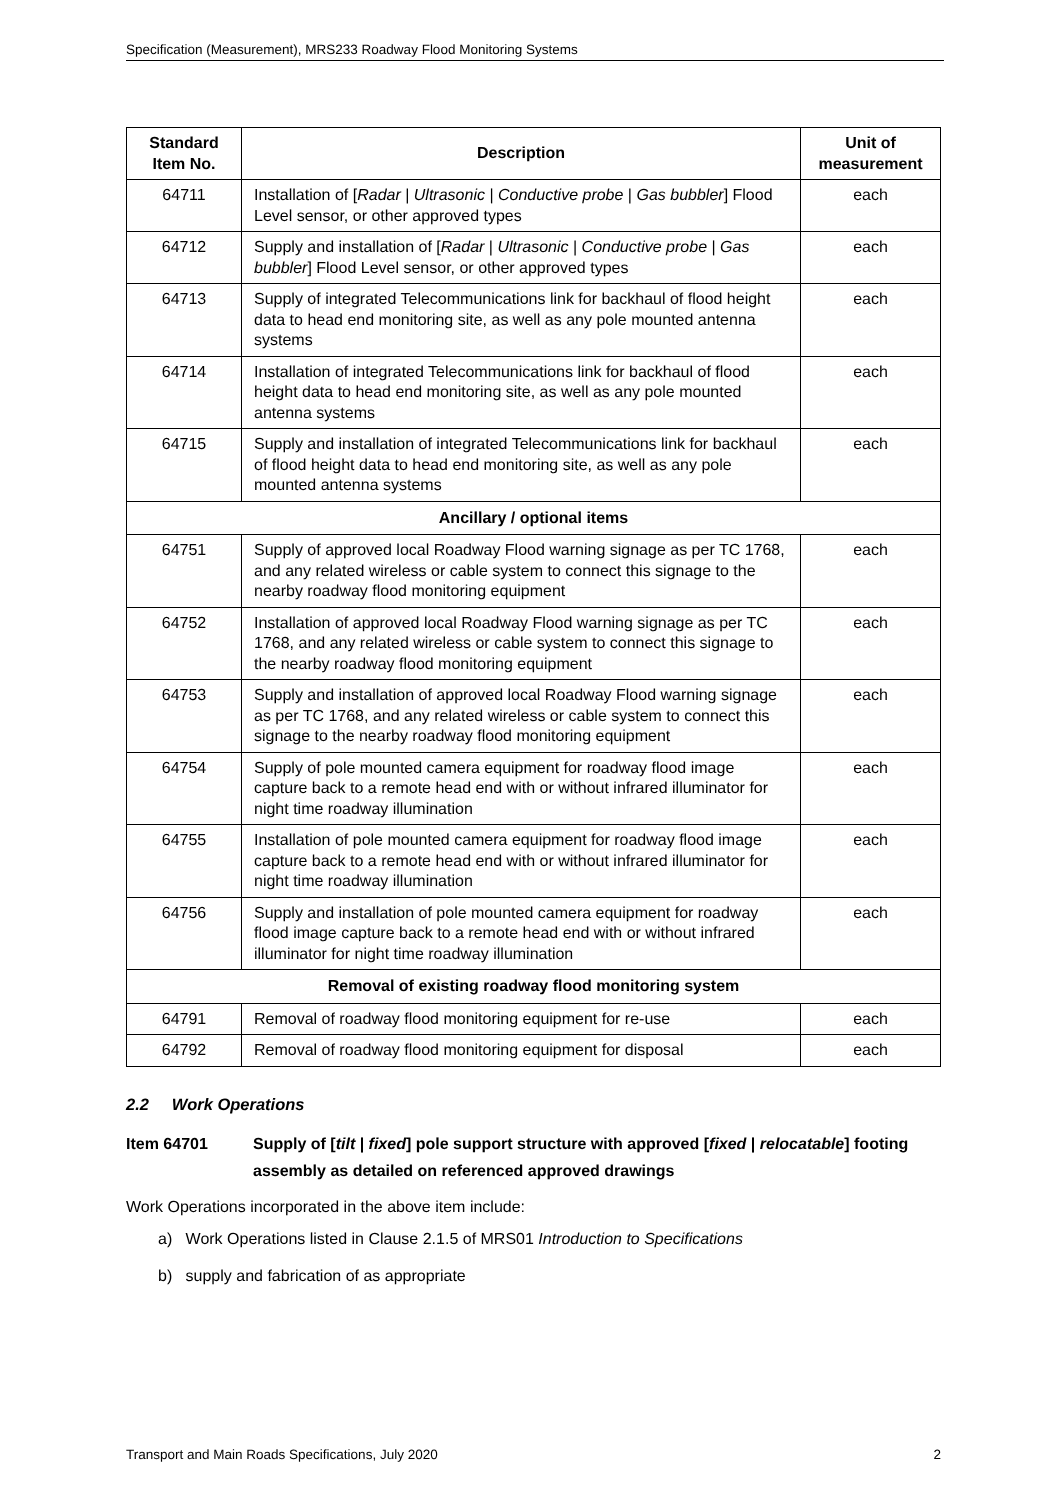Specification (Measurement), MRS233 Roadway Flood Monitoring Systems
| Standard Item No. | Description | Unit of measurement |
| --- | --- | --- |
| 64711 | Installation of [ Radar / Ultrasonic / Conductive probe / Gas bubbler ] Flood Level sensor, or other approved types | each |
| 64712 | Supply and installation of [ Radar / Ultrasonic / Conductive probe / Gas bubbler ] Flood Level sensor, or other approved types | each |
| 64713 | Supply of integrated Telecommunications link for backhaul of flood height data to head end monitoring site, as well as any pole mounted antenna systems | each |
| 64714 | Installation of integrated Telecommunications link for backhaul of flood height data to head end monitoring site, as well as any pole mounted antenna systems | each |
| 64715 | Supply and installation of integrated Telecommunications link for backhaul of flood height data to head end monitoring site, as well as any pole mounted antenna systems | each |
| Ancillary / optional items | | |
| 64751 | Supply of approved local Roadway Flood warning signage as per TC 1768, and any related wireless or cable system to connect this signage to the nearby roadway flood monitoring equipment | each |
| 64752 | Installation of approved local Roadway Flood warning signage as per TC 1768, and any related wireless or cable system to connect this signage to the nearby roadway flood monitoring equipment | each |
| 64753 | Supply and installation of approved local Roadway Flood warning signage as per TC 1768, and any related wireless or cable system to connect this signage to the nearby roadway flood monitoring equipment | each |
| 64754 | Supply of pole mounted camera equipment for roadway flood image capture back to a remote head end with or without infrared illuminator for night time roadway illumination | each |
| 64755 | Installation of pole mounted camera equipment for roadway flood image capture back to a remote head end with or without infrared illuminator for night time roadway illumination | each |
| 64756 | Supply and installation of pole mounted camera equipment for roadway flood image capture back to a remote head end with or without infrared illuminator for night time roadway illumination | each |
| Removal of existing roadway flood monitoring system | | |
| 64791 | Removal of roadway flood monitoring equipment for re-use | each |
| 64792 | Removal of roadway flood monitoring equipment for disposal | each |
2.2 Work Operations
Item 64701 Supply of [tilt | fixed] pole support structure with approved [fixed | relocatable] footing assembly as detailed on referenced approved drawings
Work Operations incorporated in the above item include:
a) Work Operations listed in Clause 2.1.5 of MRS01 Introduction to Specifications
b) supply and fabrication of as appropriate
Transport and Main Roads Specifications, July 2020 2